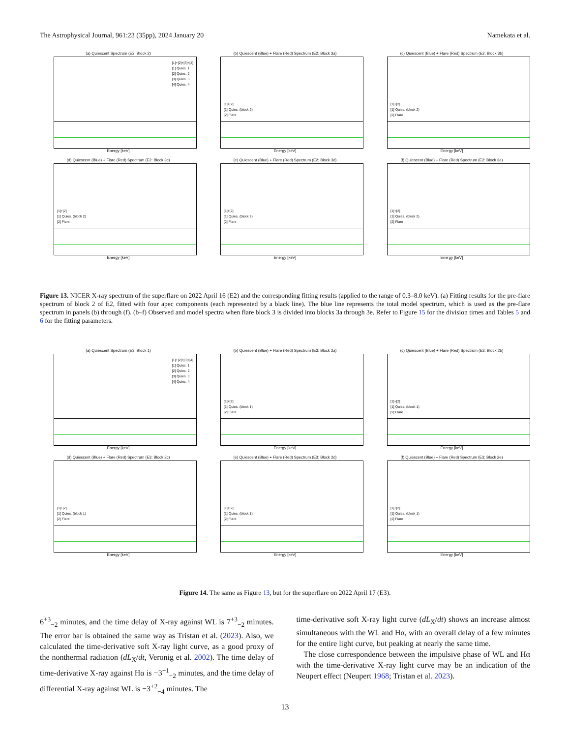The Astrophysical Journal, 961:23 (35pp), 2024 January 20 Namekata et al.
(a) Quiescent Spectrum (E2: Block 2)
[1]+[2]+[3]+[4]
[1] Quies. 1
[2] Quies. 2
[3] Quies. 3
[4] Quies. 4
Energy [keV]
(b) Quiescent (Blue) + Flare (Red) Spectrum (E2: Block 3a)
[1]+[2]
[1] Quies. (block 2)
[2] Flare
Energy [keV]
(c) Quiescent (Blue) + Flare (Red) Spectrum (E2: Block 3b)
[1]+[2]
[1] Quies. (block 2)
[2] Flare
Energy [keV]
(d) Quiescent (Blue) + Flare (Red) Spectrum (E2: Block 3c)
[1]+[2]
[1] Quies. (block 2)
[2] Flare
Energy [keV]
(e) Quiescent (Blue) + Flare (Red) Spectrum (E2: Block 3d)
[1]+[2]
[1] Quies. (block 2)
[2] Flare
Energy [keV]
(f) Quiescent (Blue) + Flare (Red) Spectrum (E2: Block 3e)
[1]+[2]
[1] Quies. (block 2)
[2] Flare
Energy [keV]
Figure 13. NICER X-ray spectrum of the superflare on 2022 April 16 (E2) and the corresponding fitting results (applied to the range of 0.3–8.0 keV). (a) Fitting results for the pre-flare spectrum of block 2 of E2, fitted with four apec components (each represented by a black line). The blue line represents the total model spectrum, which is used as the pre-flare spectrum in panels (b) through (f). (b–f) Observed and model spectra when flare block 3 is divided into blocks 3a through 3e. Refer to Figure 15 for the division times and Tables 5 and 6 for the fitting parameters.
(a) Quiescent Spectrum (E3: Block 1)
[1]+[2]+[3]+[4]
[1] Quies. 1
[2] Quies. 2
[3] Quies. 3
[4] Quies. 4
Energy [keV]
(b) Quiescent (Blue) + Flare (Red) Spectrum (E3: Block 2a)
[1]+[2]
[1] Quies. (block 1)
[2] Flare
Energy [keV]
(c) Quiescent (Blue) + Flare (Red) Spectrum (E3: Block 2b)
[1]+[2]
[1] Quies. (block 1)
[2] Flare
Energy [keV]
(d) Quiescent (Blue) + Flare (Red) Spectrum (E3: Block 2c)
[1]+[2]
[1] Quies. (block 1)
[2] Flare
Energy [keV]
(e) Quiescent (Blue) + Flare (Red) Spectrum (E3: Block 2d)
[1]+[2]
[1] Quies. (block 1)
[2] Flare
Energy [keV]
(f) Quiescent (Blue) + Flare (Red) Spectrum (E3: Block 2e)
[1]+[2]
[1] Quies. (block 1)
[2] Flare
Energy [keV]
Figure 14. The same as Figure 13, but for the superflare on 2022 April 17 (E3).
6<sup>+3</sup><sub>−2</sub> minutes, and the time delay of X-ray against WL is 7<sup>+3</sup><sub>−2</sub> minutes. The error bar is obtained the same way as Tristan et al. (2023). Also, we calculated the time-derivative soft X-ray light curve, as a good proxy of the nonthermal radiation (dL<sub>X</sub>/dt, Veronig et al. 2002). The time delay of time-derivative X-ray against Hα is −3<sup>+1</sup><sub>−2</sub> minutes, and the time delay of differential X-ray against WL is −3<sup>+2</sup><sub>−4</sub> minutes. The
time-derivative soft X-ray light curve (dL<sub>X</sub>/dt) shows an increase almost simultaneous with the WL and Hα, with an overall delay of a few minutes for the entire light curve, but peaking at nearly the same time.
The close correspondence between the impulsive phase of WL and Hα with the time-derivative X-ray light curve may be an indication of the Neupert effect (Neupert 1968; Tristan et al. 2023).
13